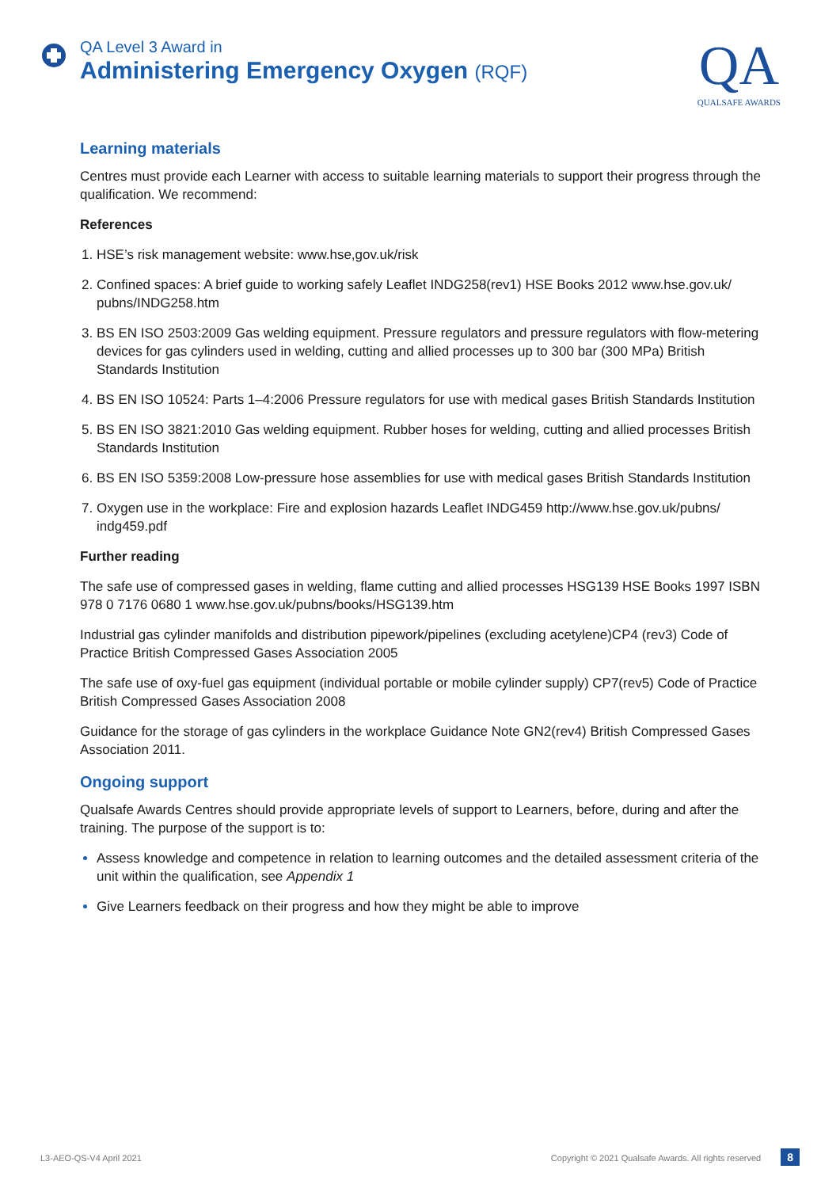QA Level 3 Award in
Administering Emergency Oxygen (RQF)
QA
QUALSAFE AWARDS
Learning materials
Centres must provide each Learner with access to suitable learning materials to support their progress through the qualification. We recommend:
References
HSE’s risk management website: www.hse,gov.uk/risk
Confined spaces: A brief guide to working safely Leaflet INDG258(rev1) HSE Books 2012 www.hse.gov.uk/ pubns/INDG258.htm
BS EN ISO 2503:2009 Gas welding equipment. Pressure regulators and pressure regulators with flow-metering devices for gas cylinders used in welding, cutting and allied processes up to 300 bar (300 MPa) British Standards Institution
BS EN ISO 10524: Parts 1–4:2006 Pressure regulators for use with medical gases British Standards Institution
BS EN ISO 3821:2010 Gas welding equipment. Rubber hoses for welding, cutting and allied processes British Standards Institution
BS EN ISO 5359:2008 Low-pressure hose assemblies for use with medical gases British Standards Institution
Oxygen use in the workplace: Fire and explosion hazards Leaflet INDG459 http://www.hse.gov.uk/pubns/ indg459.pdf
Further reading
The safe use of compressed gases in welding, flame cutting and allied processes HSG139 HSE Books 1997 ISBN 978 0 7176 0680 1 www.hse.gov.uk/pubns/books/HSG139.htm
Industrial gas cylinder manifolds and distribution pipework/pipelines (excluding acetylene)CP4 (rev3) Code of Practice British Compressed Gases Association 2005
The safe use of oxy-fuel gas equipment (individual portable or mobile cylinder supply) CP7(rev5) Code of Practice British Compressed Gases Association 2008
Guidance for the storage of gas cylinders in the workplace Guidance Note GN2(rev4) British Compressed Gases Association 2011.
Ongoing support
Qualsafe Awards Centres should provide appropriate levels of support to Learners, before, during and after the training. The purpose of the support is to:
Assess knowledge and competence in relation to learning outcomes and the detailed assessment criteria of the unit within the qualification, see Appendix 1
Give Learners feedback on their progress and how they might be able to improve
L3-AEO-QS-V4 April 2021 Copyright © 2021 Qualsafe Awards. All rights reserved 8